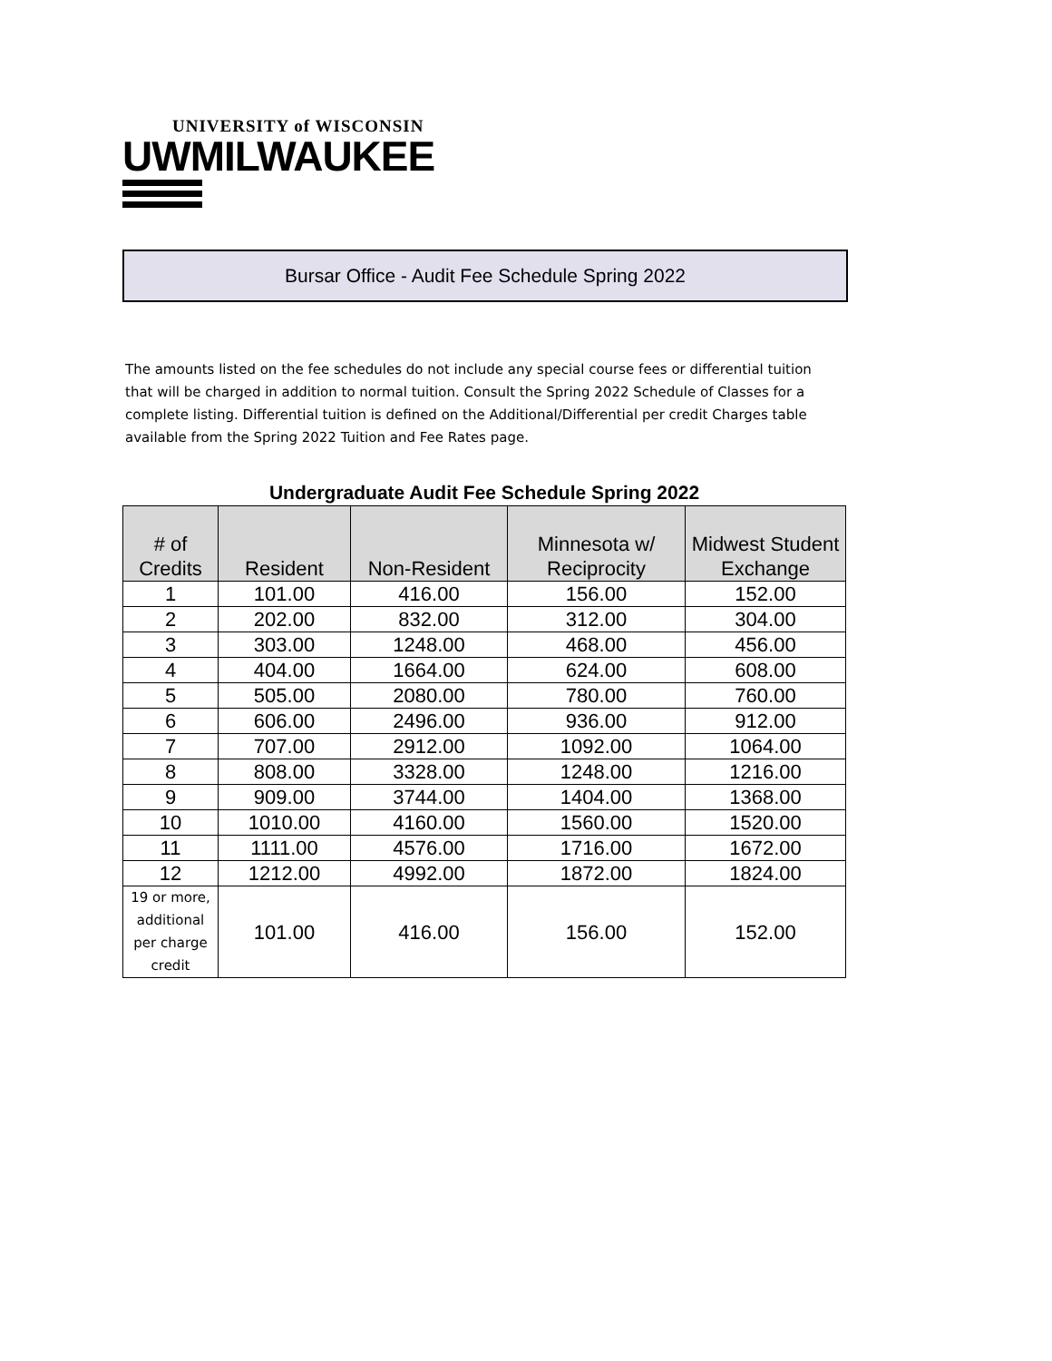UNIVERSITY of WISCONSIN
UWMILWAUKEE
Bursar Office - Audit Fee Schedule Spring 2022
The amounts listed on the fee schedules do not include any special course fees or differential tuition that will be charged in addition to normal tuition. Consult the Spring 2022 Schedule of Classes for a complete listing. Differential tuition is defined on the Additional/Differential per credit Charges table available from the Spring 2022 Tuition and Fee Rates page.
Undergraduate Audit Fee Schedule Spring 2022
| # of Credits | Resident | Non-Resident | Minnesota w/ Reciprocity | Midwest Student Exchange |
| --- | --- | --- | --- | --- |
| 1 | 101.00 | 416.00 | 156.00 | 152.00 |
| 2 | 202.00 | 832.00 | 312.00 | 304.00 |
| 3 | 303.00 | 1248.00 | 468.00 | 456.00 |
| 4 | 404.00 | 1664.00 | 624.00 | 608.00 |
| 5 | 505.00 | 2080.00 | 780.00 | 760.00 |
| 6 | 606.00 | 2496.00 | 936.00 | 912.00 |
| 7 | 707.00 | 2912.00 | 1092.00 | 1064.00 |
| 8 | 808.00 | 3328.00 | 1248.00 | 1216.00 |
| 9 | 909.00 | 3744.00 | 1404.00 | 1368.00 |
| 10 | 1010.00 | 4160.00 | 1560.00 | 1520.00 |
| 11 | 1111.00 | 4576.00 | 1716.00 | 1672.00 |
| 12 | 1212.00 | 4992.00 | 1872.00 | 1824.00 |
| 19 or more, additional per charge credit | 101.00 | 416.00 | 156.00 | 152.00 |